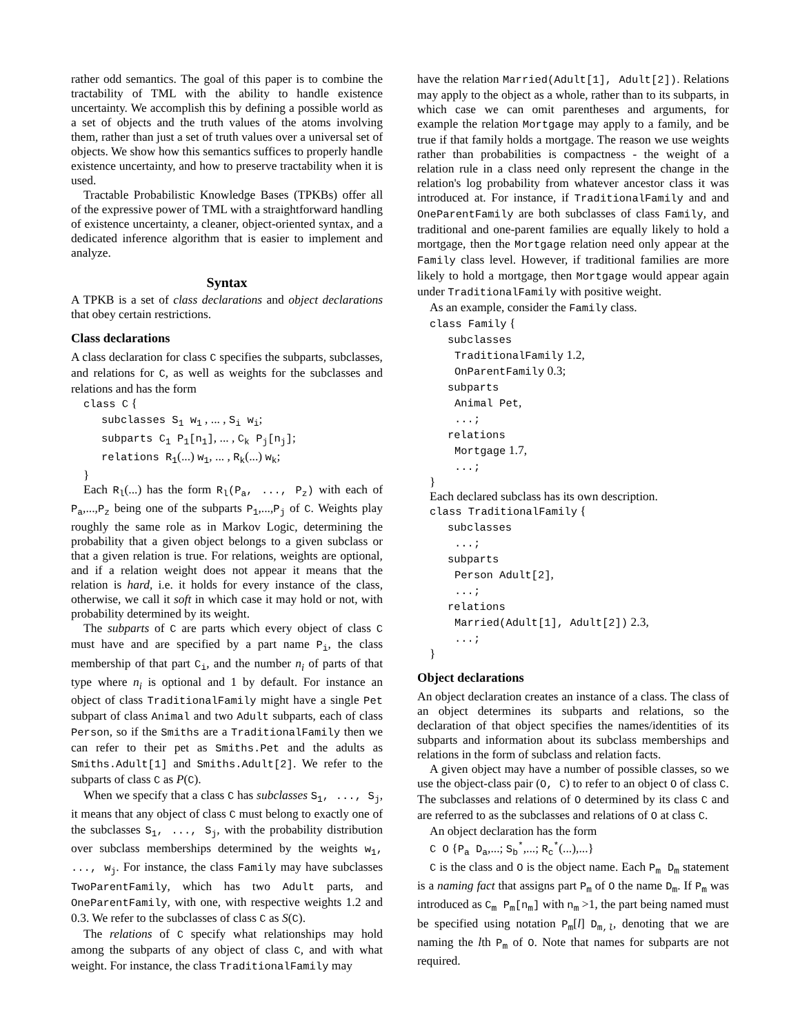rather odd semantics. The goal of this paper is to combine the tractability of TML with the ability to handle existence uncertainty. We accomplish this by defining a possible world as a set of objects and the truth values of the atoms involving them, rather than just a set of truth values over a universal set of objects. We show how this semantics suffices to properly handle existence uncertainty, and how to preserve tractability when it is used.
Tractable Probabilistic Knowledge Bases (TPKBs) offer all of the expressive power of TML with a straightforward handling of existence uncertainty, a cleaner, object-oriented syntax, and a dedicated inference algorithm that is easier to implement and analyze.
Syntax
A TPKB is a set of class declarations and object declarations that obey certain restrictions.
Class declarations
A class declaration for class C specifies the subparts, subclasses, and relations for C, as well as weights for the subclasses and relations and has the form
class C {
subclasses S<sub>1</sub> w<sub>1</sub> , ... , S<sub>i</sub> w<sub>i</sub>;
subparts C<sub>1</sub> P<sub>1</sub>[n<sub>1</sub>], ... , C<sub>k</sub> P<sub>j</sub>[n<sub>j</sub>];
relations R<sub>1</sub>(...) w<sub>1</sub>, ... , R<sub>k</sub>(...) w<sub>k</sub>;
}
Each R<sub>l</sub>(...) has the form R<sub>l</sub>(P<sub>a</sub>, ..., P<sub>z</sub>) with each of P<sub>a</sub>,...,P<sub>z</sub> being one of the subparts P<sub>1</sub>,...,P<sub>j</sub> of C. Weights play roughly the same role as in Markov Logic, determining the probability that a given object belongs to a given subclass or that a given relation is true. For relations, weights are optional, and if a relation weight does not appear it means that the relation is hard, i.e. it holds for every instance of the class, otherwise, we call it soft in which case it may hold or not, with probability determined by its weight.
The subparts of C are parts which every object of class C must have and are specified by a part name P<sub>i</sub>, the class membership of that part C<sub>i</sub>, and the number n<sub>i</sub> of parts of that type where n<sub>i</sub> is optional and 1 by default. For instance an object of class TraditionalFamily might have a single Pet subpart of class Animal and two Adult subparts, each of class Person, so if the Smiths are a TraditionalFamily then we can refer to their pet as Smiths.Pet and the adults as Smiths.Adult[1] and Smiths.Adult[2]. We refer to the subparts of class C as P(C).
When we specify that a class C has subclasses S<sub>1</sub>, ..., S<sub>j</sub>, it means that any object of class C must belong to exactly one of the subclasses S<sub>1</sub>, ..., S<sub>j</sub>, with the probability distribution over subclass memberships determined by the weights w<sub>1</sub>, ..., w<sub>j</sub>. For instance, the class Family may have subclasses TwoParentFamily, which has two Adult parts, and OneParentFamily, with one, with respective weights 1.2 and 0.3. We refer to the subclasses of class C as S(C).
The relations of C specify what relationships may hold among the subparts of any object of class C, and with what weight. For instance, the class TraditionalFamily may
have the relation Married(Adult[1], Adult[2]). Relations may apply to the object as a whole, rather than to its subparts, in which case we can omit parentheses and arguments, for example the relation Mortgage may apply to a family, and be true if that family holds a mortgage. The reason we use weights rather than probabilities is compactness - the weight of a relation rule in a class need only represent the change in the relation's log probability from whatever ancestor class it was introduced at. For instance, if TraditionalFamily and and OneParentFamily are both subclasses of class Family, and traditional and one-parent families are equally likely to hold a mortgage, then the Mortgage relation need only appear at the Family class level. However, if traditional families are more likely to hold a mortgage, then Mortgage would appear again under TraditionalFamily with positive weight.
As an example, consider the Family class.
class Family {
subclasses
TraditionalFamily 1.2,
OnParentFamily 0.3;
subparts
Animal Pet,
...;
relations
Mortgage 1.7,
...;
}
Each declared subclass has its own description.
class TraditionalFamily {
subclasses
...;
subparts
Person Adult[2],
...;
relations
Married(Adult[1], Adult[2]) 2.3,
...;
}
Object declarations
An object declaration creates an instance of a class. The class of an object determines its subparts and relations, so the declaration of that object specifies the names/identities of its subparts and information about its subclass memberships and relations in the form of subclass and relation facts.
A given object may have a number of possible classes, so we use the object-class pair (O, C) to refer to an object O of class C. The subclasses and relations of O determined by its class C and are referred to as the subclasses and relations of O at class C.
An object declaration has the form
C O {P<sub>a</sub> D<sub>a</sub>,...; S<sub>b</sub><sup>*</sup>,...; R<sub>c</sub><sup>*</sup>(...),...}
C is the class and O is the object name. Each P<sub>m</sub> D<sub>m</sub> statement is a naming fact that assigns part P<sub>m</sub> of O the name D<sub>m</sub>. If P<sub>m</sub> was introduced as C<sub>m</sub> P<sub>m</sub>[n<sub>m</sub>] with n<sub>m</sub> >1, the part being named must be specified using notation P<sub>m</sub>[l] D<sub>m,l</sub>, denoting that we are naming the lth P<sub>m</sub> of O. Note that names for subparts are not required.